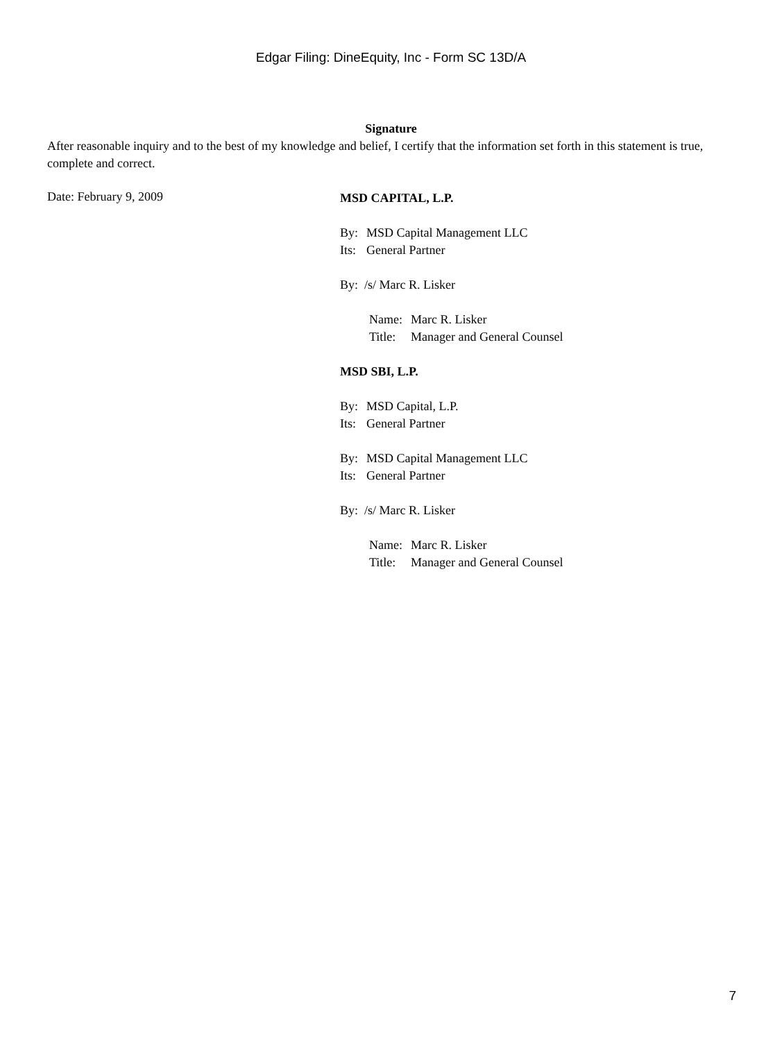Edgar Filing: DineEquity, Inc - Form SC 13D/A
Signature
After reasonable inquiry and to the best of my knowledge and belief, I certify that the information set forth in this statement is true, complete and correct.
Date: February 9, 2009
MSD CAPITAL, L.P.
| By: | MSD Capital Management LLC |
| Its: | General Partner |
By: /s/ Marc R. Lisker
| Name: | Marc R. Lisker |
| Title: | Manager and General Counsel |
MSD SBI, L.P.
| By: | MSD Capital, L.P. |
| Its: | General Partner |
| By: | MSD Capital Management LLC |
| Its: | General Partner |
By: /s/ Marc R. Lisker
| Name: | Marc R. Lisker |
| Title: | Manager and General Counsel |
7